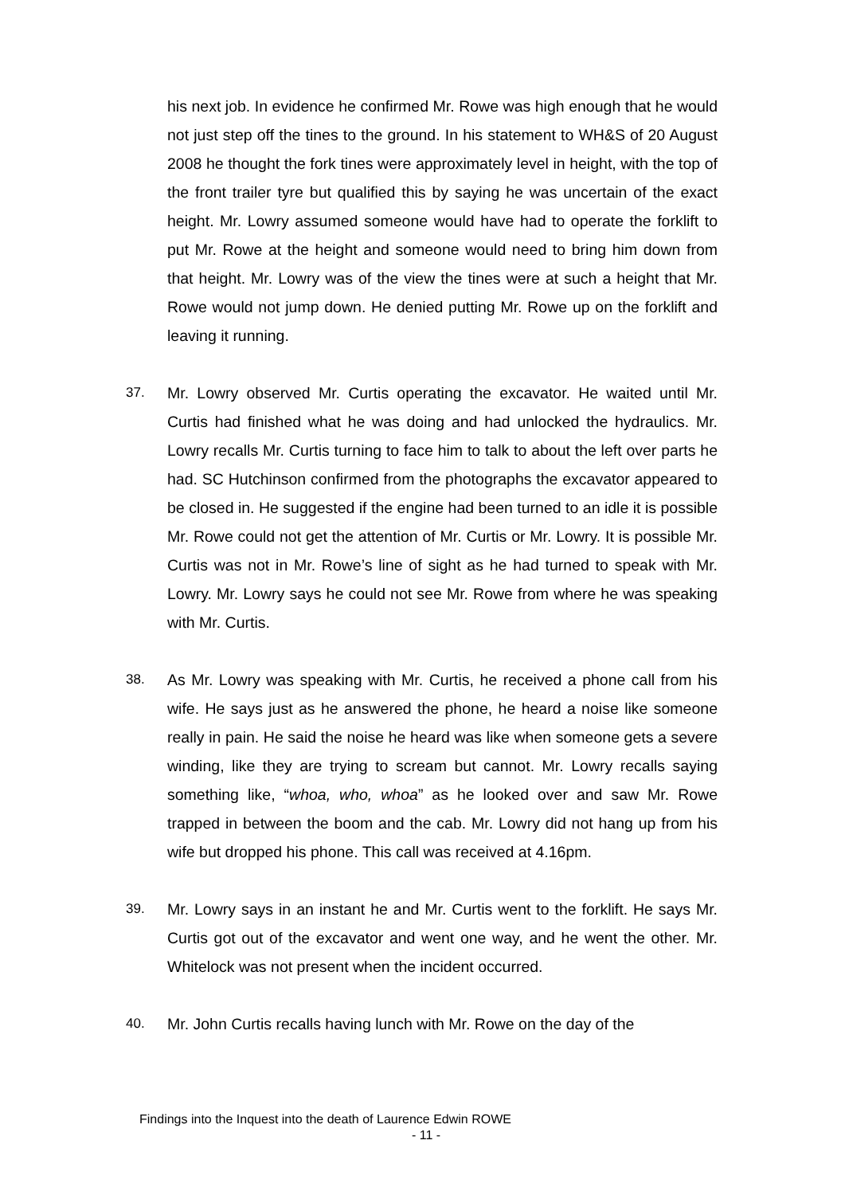his next job. In evidence he confirmed Mr. Rowe was high enough that he would not just step off the tines to the ground. In his statement to WH&S of 20 August 2008 he thought the fork tines were approximately level in height, with the top of the front trailer tyre but qualified this by saying he was uncertain of the exact height. Mr. Lowry assumed someone would have had to operate the forklift to put Mr. Rowe at the height and someone would need to bring him down from that height. Mr. Lowry was of the view the tines were at such a height that Mr. Rowe would not jump down. He denied putting Mr. Rowe up on the forklift and leaving it running.
37. Mr. Lowry observed Mr. Curtis operating the excavator. He waited until Mr. Curtis had finished what he was doing and had unlocked the hydraulics. Mr. Lowry recalls Mr. Curtis turning to face him to talk to about the left over parts he had. SC Hutchinson confirmed from the photographs the excavator appeared to be closed in. He suggested if the engine had been turned to an idle it is possible Mr. Rowe could not get the attention of Mr. Curtis or Mr. Lowry. It is possible Mr. Curtis was not in Mr. Rowe’s line of sight as he had turned to speak with Mr. Lowry. Mr. Lowry says he could not see Mr. Rowe from where he was speaking with Mr. Curtis.
38. As Mr. Lowry was speaking with Mr. Curtis, he received a phone call from his wife. He says just as he answered the phone, he heard a noise like someone really in pain. He said the noise he heard was like when someone gets a severe winding, like they are trying to scream but cannot. Mr. Lowry recalls saying something like, “whoa, who, whoa” as he looked over and saw Mr. Rowe trapped in between the boom and the cab. Mr. Lowry did not hang up from his wife but dropped his phone. This call was received at 4.16pm.
39. Mr. Lowry says in an instant he and Mr. Curtis went to the forklift. He says Mr. Curtis got out of the excavator and went one way, and he went the other. Mr. Whitelock was not present when the incident occurred.
40. Mr. John Curtis recalls having lunch with Mr. Rowe on the day of the
Findings into the Inquest into the death of Laurence Edwin ROWE
- 11 -